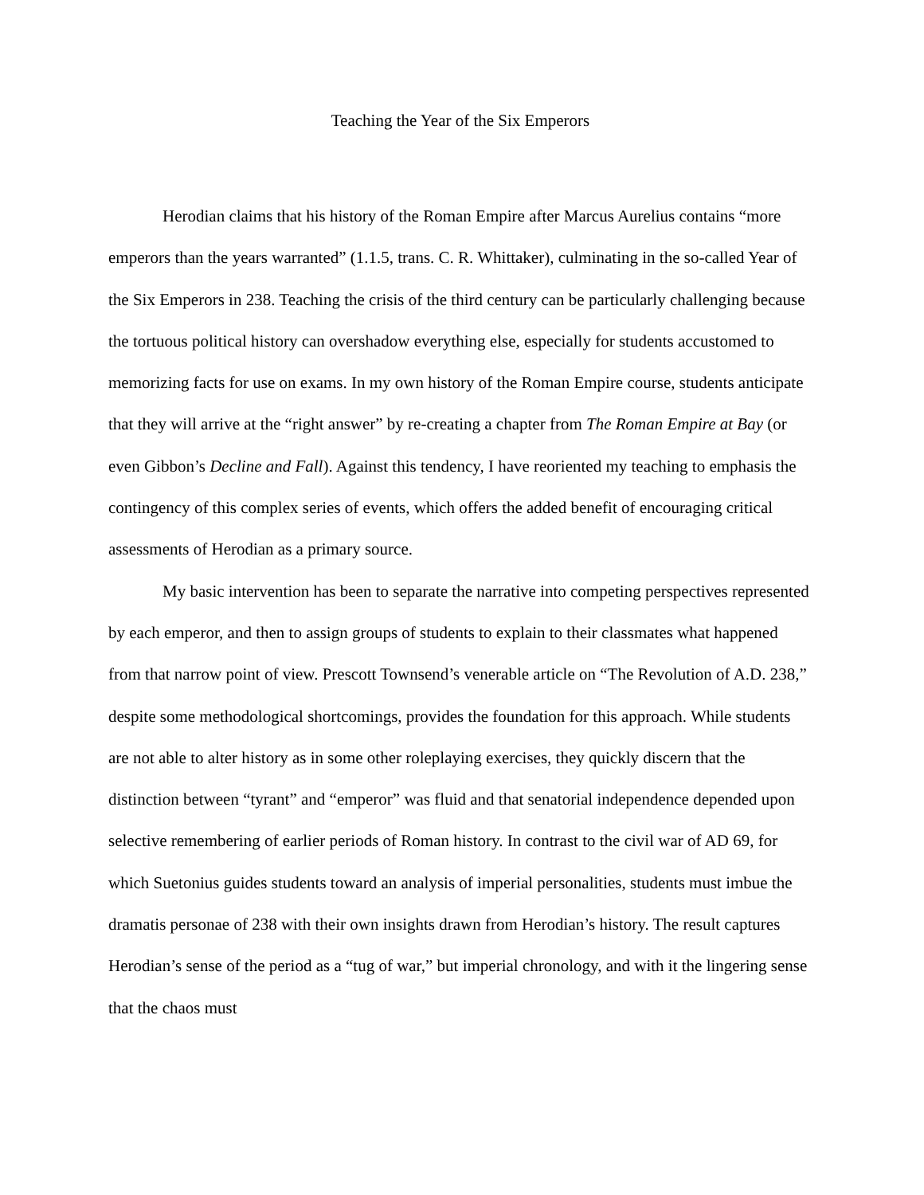Teaching the Year of the Six Emperors
Herodian claims that his history of the Roman Empire after Marcus Aurelius contains “more emperors than the years warranted” (1.1.5, trans. C. R. Whittaker), culminating in the so-called Year of the Six Emperors in 238. Teaching the crisis of the third century can be particularly challenging because the tortuous political history can overshadow everything else, especially for students accustomed to memorizing facts for use on exams. In my own history of the Roman Empire course, students anticipate that they will arrive at the “right answer” by re-creating a chapter from The Roman Empire at Bay (or even Gibbon’s Decline and Fall). Against this tendency, I have reoriented my teaching to emphasis the contingency of this complex series of events, which offers the added benefit of encouraging critical assessments of Herodian as a primary source.
My basic intervention has been to separate the narrative into competing perspectives represented by each emperor, and then to assign groups of students to explain to their classmates what happened from that narrow point of view. Prescott Townsend’s venerable article on “The Revolution of A.D. 238,” despite some methodological shortcomings, provides the foundation for this approach. While students are not able to alter history as in some other roleplaying exercises, they quickly discern that the distinction between “tyrant” and “emperor” was fluid and that senatorial independence depended upon selective remembering of earlier periods of Roman history. In contrast to the civil war of AD 69, for which Suetonius guides students toward an analysis of imperial personalities, students must imbue the dramatis personae of 238 with their own insights drawn from Herodian’s history. The result captures Herodian’s sense of the period as a “tug of war,” but imperial chronology, and with it the lingering sense that the chaos must